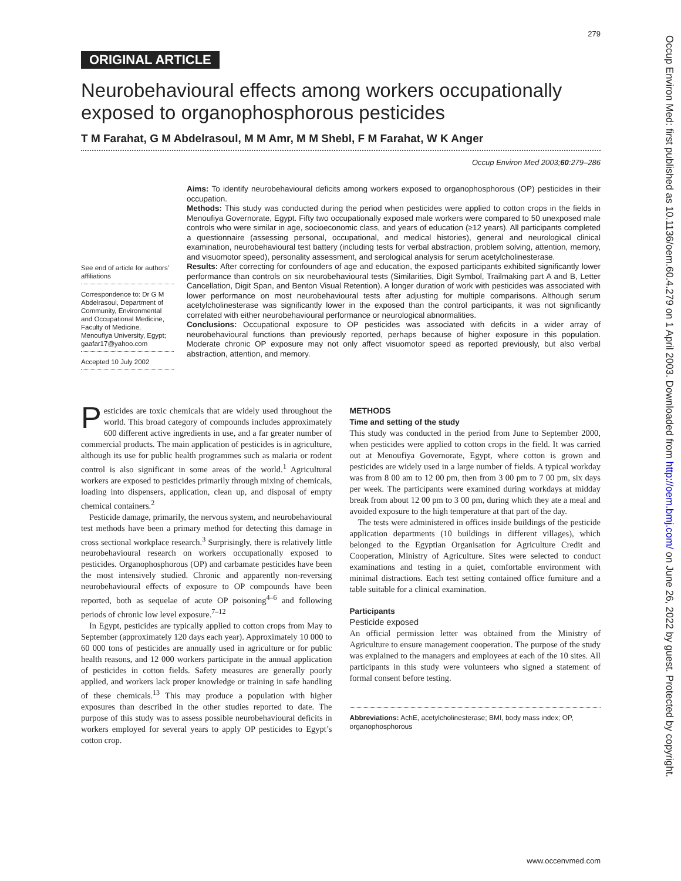279
ORIGINAL ARTICLE
Neurobehavioural effects among workers occupationally exposed to organophosphorous pesticides
T M Farahat, G M Abdelrasoul, M M Amr, M M Shebl, F M Farahat, W K Anger
Occup Environ Med 2003;60:279–286
See end of article for authors’ affiliations
Correspondence to: Dr G M Abdelrasoul, Department of Community, Environmental and Occupational Medicine, Faculty of Medicine, Menoufiya University, Egypt; gaafar17@yahoo.com
Accepted 10 July 2002
Aims: To identify neurobehavioural deficits among workers exposed to organophosphorous (OP) pesticides in their occupation.
Methods: This study was conducted during the period when pesticides were applied to cotton crops in the fields in Menoufiya Governorate, Egypt. Fifty two occupationally exposed male workers were compared to 50 unexposed male controls who were similar in age, socioeconomic class, and years of education (≥12 years). All participants completed a questionnaire (assessing personal, occupational, and medical histories), general and neurological clinical examination, neurobehavioural test battery (including tests for verbal abstraction, problem solving, attention, memory, and visuomotor speed), personality assessment, and serological analysis for serum acetylcholinesterase.
Results: After correcting for confounders of age and education, the exposed participants exhibited significantly lower performance than controls on six neurobehavioural tests (Similarities, Digit Symbol, Trailmaking part A and B, Letter Cancellation, Digit Span, and Benton Visual Retention). A longer duration of work with pesticides was associated with lower performance on most neurobehavioural tests after adjusting for multiple comparisons. Although serum acetylcholinesterase was significantly lower in the exposed than the control participants, it was not significantly correlated with either neurobehavioural performance or neurological abnormalities.
Conclusions: Occupational exposure to OP pesticides was associated with deficits in a wider array of neurobehavioural functions than previously reported, perhaps because of higher exposure in this population. Moderate chronic OP exposure may not only affect visuomotor speed as reported previously, but also verbal abstraction, attention, and memory.
Pesticides are toxic chemicals that are widely used throughout the world. This broad category of compounds includes approximately 600 different active ingredients in use, and a far greater number of commercial products. The main application of pesticides is in agriculture, although its use for public health programmes such as malaria or rodent control is also significant in some areas of the world.<sup>1</sup> Agricultural workers are exposed to pesticides primarily through mixing of chemicals, loading into dispensers, application, clean up, and disposal of empty chemical containers.<sup>2</sup>
Pesticide damage, primarily, the nervous system, and neurobehavioural test methods have been a primary method for detecting this damage in cross sectional workplace research.<sup>3</sup> Surprisingly, there is relatively little neurobehavioural research on workers occupationally exposed to pesticides. Organophosphorous (OP) and carbamate pesticides have been the most intensively studied. Chronic and apparently non-reversing neurobehavioural effects of exposure to OP compounds have been reported, both as sequelae of acute OP poisoning<sup>4–6</sup> and following periods of chronic low level exposure.<sup>7–12</sup>
In Egypt, pesticides are typically applied to cotton crops from May to September (approximately 120 days each year). Approximately 10 000 to 60 000 tons of pesticides are annually used in agriculture or for public health reasons, and 12 000 workers participate in the annual application of pesticides in cotton fields. Safety measures are generally poorly applied, and workers lack proper knowledge or training in safe handling of these chemicals.<sup>13</sup> This may produce a population with higher exposures than described in the other studies reported to date. The purpose of this study was to assess possible neurobehavioural deficits in workers employed for several years to apply OP pesticides to Egypt’s cotton crop.
METHODS
Time and setting of the study
This study was conducted in the period from June to September 2000, when pesticides were applied to cotton crops in the field. It was carried out at Menoufiya Governorate, Egypt, where cotton is grown and pesticides are widely used in a large number of fields. A typical workday was from 8 00 am to 12 00 pm, then from 3 00 pm to 7 00 pm, six days per week. The participants were examined during workdays at midday break from about 12 00 pm to 3 00 pm, during which they ate a meal and avoided exposure to the high temperature at that part of the day.
The tests were administered in offices inside buildings of the pesticide application departments (10 buildings in different villages), which belonged to the Egyptian Organisation for Agriculture Credit and Cooperation, Ministry of Agriculture. Sites were selected to conduct examinations and testing in a quiet, comfortable environment with minimal distractions. Each test setting contained office furniture and a table suitable for a clinical examination.
Participants
Pesticide exposed
An official permission letter was obtained from the Ministry of Agriculture to ensure management cooperation. The purpose of the study was explained to the managers and employees at each of the 10 sites. All participants in this study were volunteers who signed a statement of formal consent before testing.
Abbreviations: AchE, acetylcholinesterase; BMI, body mass index; OP, organophosphorous
www.occenvmed.com
Occup Environ Med: first published as 10.1136/oem.60.4.279 on 1 April 2003. Downloaded from http://oem.bmj.com/ on June 26, 2022 by guest. Protected by copyright.